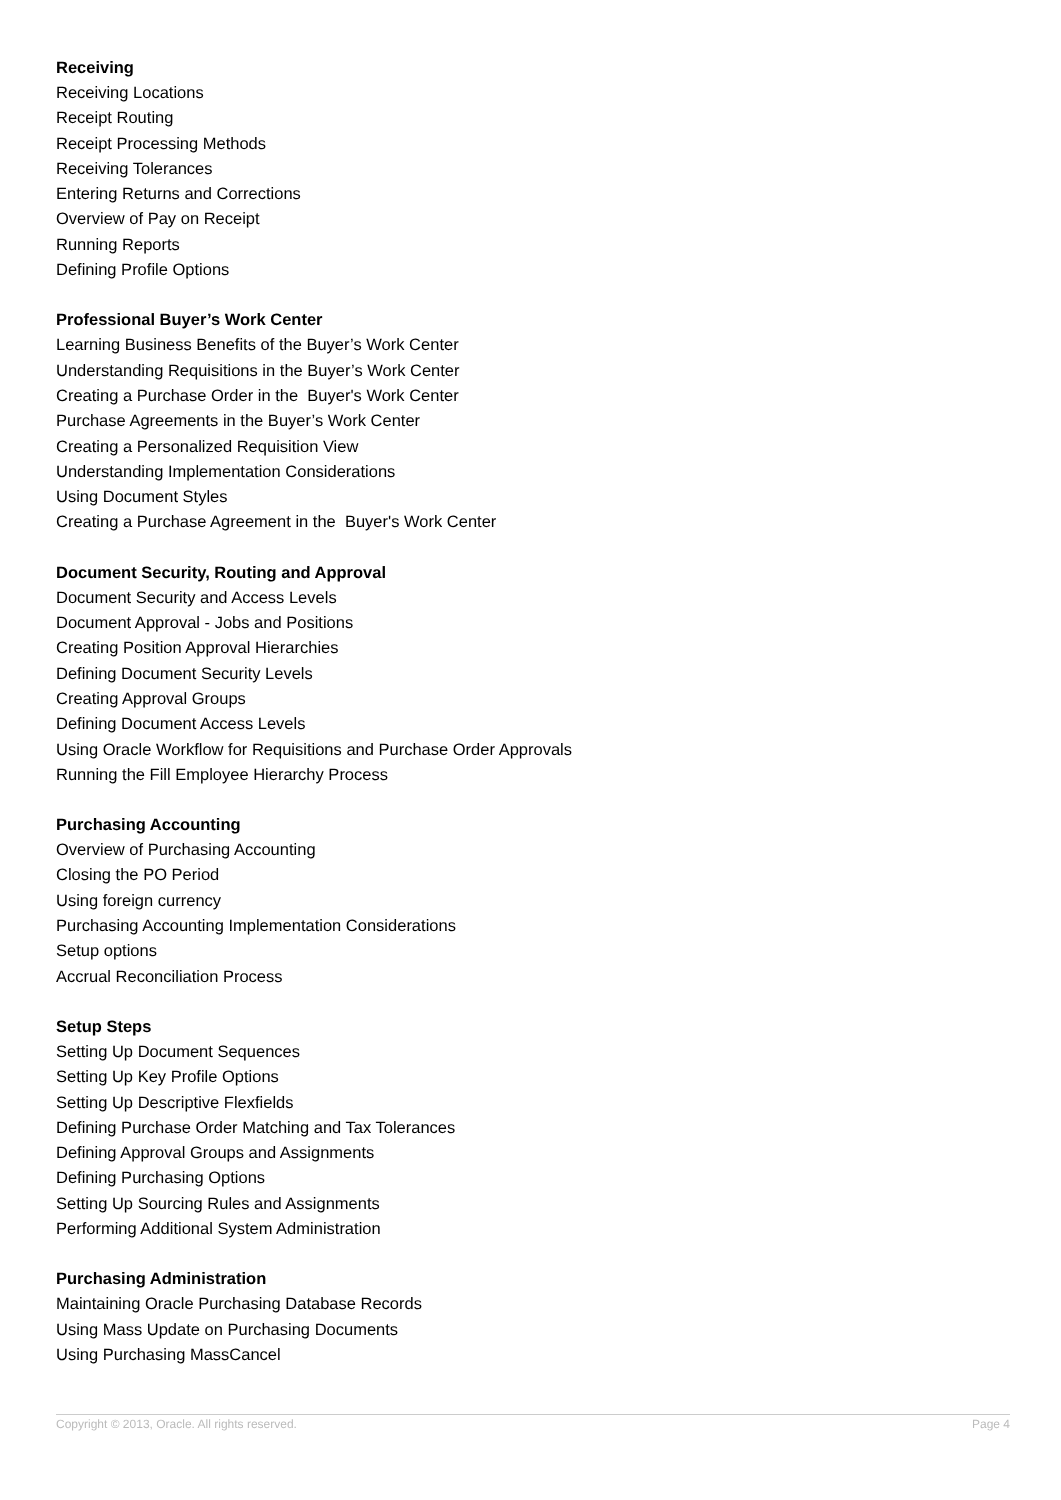Receiving
Receiving Locations
Receipt Routing
Receipt Processing Methods
Receiving Tolerances
Entering Returns and Corrections
Overview of Pay on Receipt
Running Reports
Defining Profile Options
Professional Buyer’s Work Center
Learning Business Benefits of the Buyer’s Work Center
Understanding Requisitions in the Buyer’s Work Center
Creating a Purchase Order in the Buyer's Work Center
Purchase Agreements in the Buyer’s Work Center
Creating a Personalized Requisition View
Understanding Implementation Considerations
Using Document Styles
Creating a Purchase Agreement in the Buyer's Work Center
Document Security, Routing and Approval
Document Security and Access Levels
Document Approval - Jobs and Positions
Creating Position Approval Hierarchies
Defining Document Security Levels
Creating Approval Groups
Defining Document Access Levels
Using Oracle Workflow for Requisitions and Purchase Order Approvals
Running the Fill Employee Hierarchy Process
Purchasing Accounting
Overview of Purchasing Accounting
Closing the PO Period
Using foreign currency
Purchasing Accounting Implementation Considerations
Setup options
Accrual Reconciliation Process
Setup Steps
Setting Up Document Sequences
Setting Up Key Profile Options
Setting Up Descriptive Flexfields
Defining Purchase Order Matching and Tax Tolerances
Defining Approval Groups and Assignments
Defining Purchasing Options
Setting Up Sourcing Rules and Assignments
Performing Additional System Administration
Purchasing Administration
Maintaining Oracle Purchasing Database Records
Using Mass Update on Purchasing Documents
Using Purchasing MassCancel
Copyright © 2013, Oracle. All rights reserved. Page 4